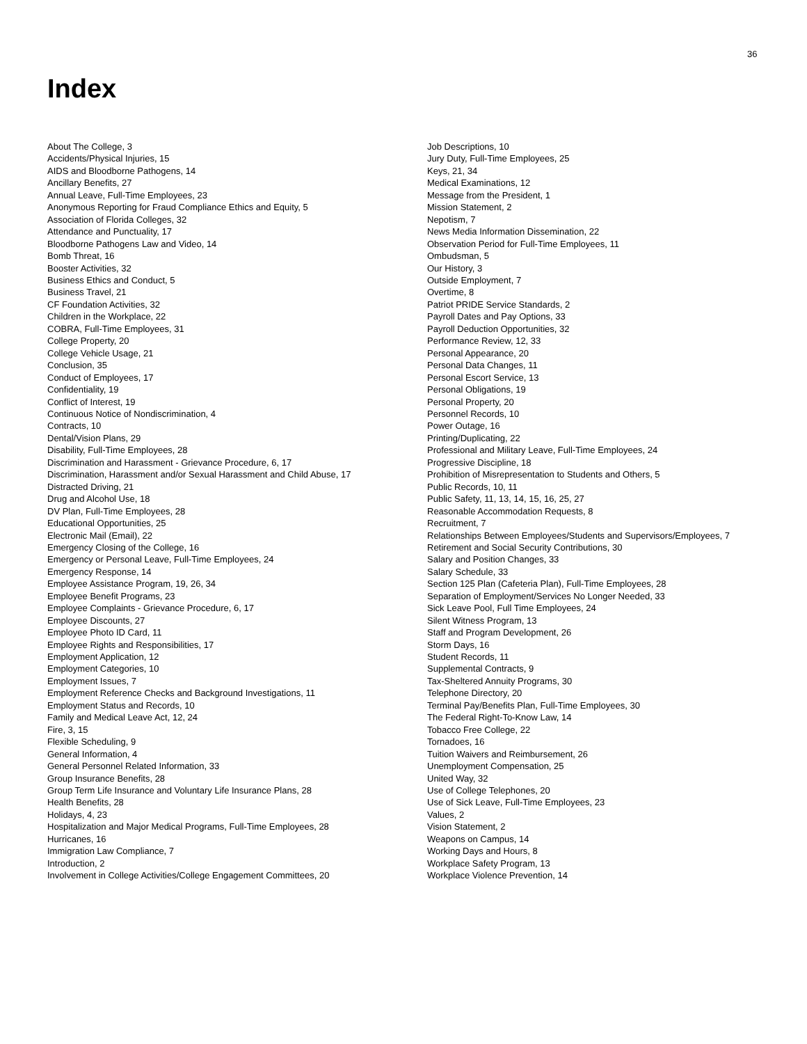36
Index
About The College, 3
Accidents/Physical Injuries, 15
AIDS and Bloodborne Pathogens, 14
Ancillary Benefits, 27
Annual Leave, Full-Time Employees, 23
Anonymous Reporting for Fraud Compliance Ethics and Equity, 5
Association of Florida Colleges, 32
Attendance and Punctuality, 17
Bloodborne Pathogens Law and Video, 14
Bomb Threat, 16
Booster Activities, 32
Business Ethics and Conduct, 5
Business Travel, 21
CF Foundation Activities, 32
Children in the Workplace, 22
COBRA, Full-Time Employees, 31
College Property, 20
College Vehicle Usage, 21
Conclusion, 35
Conduct of Employees, 17
Confidentiality, 19
Conflict of Interest, 19
Continuous Notice of Nondiscrimination, 4
Contracts, 10
Dental/Vision Plans, 29
Disability, Full-Time Employees, 28
Discrimination and Harassment - Grievance Procedure, 6, 17
Discrimination, Harassment and/or Sexual Harassment and Child Abuse, 17
Distracted Driving, 21
Drug and Alcohol Use, 18
DV Plan, Full-Time Employees, 28
Educational Opportunities, 25
Electronic Mail (Email), 22
Emergency Closing of the College, 16
Emergency or Personal Leave, Full-Time Employees, 24
Emergency Response, 14
Employee Assistance Program, 19, 26, 34
Employee Benefit Programs, 23
Employee Complaints - Grievance Procedure, 6, 17
Employee Discounts, 27
Employee Photo ID Card, 11
Employee Rights and Responsibilities, 17
Employment Application, 12
Employment Categories, 10
Employment Issues, 7
Employment Reference Checks and Background Investigations, 11
Employment Status and Records, 10
Family and Medical Leave Act, 12, 24
Fire, 3, 15
Flexible Scheduling, 9
General Information, 4
General Personnel Related Information, 33
Group Insurance Benefits, 28
Group Term Life Insurance and Voluntary Life Insurance Plans, 28
Health Benefits, 28
Holidays, 4, 23
Hospitalization and Major Medical Programs, Full-Time Employees, 28
Hurricanes, 16
Immigration Law Compliance, 7
Introduction, 2
Involvement in College Activities/College Engagement Committees, 20
Job Descriptions, 10
Jury Duty, Full-Time Employees, 25
Keys, 21, 34
Medical Examinations, 12
Message from the President, 1
Mission Statement, 2
Nepotism, 7
News Media Information Dissemination, 22
Observation Period for Full-Time Employees, 11
Ombudsman, 5
Our History, 3
Outside Employment, 7
Overtime, 8
Patriot PRIDE Service Standards, 2
Payroll Dates and Pay Options, 33
Payroll Deduction Opportunities, 32
Performance Review, 12, 33
Personal Appearance, 20
Personal Data Changes, 11
Personal Escort Service, 13
Personal Obligations, 19
Personal Property, 20
Personnel Records, 10
Power Outage, 16
Printing/Duplicating, 22
Professional and Military Leave, Full-Time Employees, 24
Progressive Discipline, 18
Prohibition of Misrepresentation to Students and Others, 5
Public Records, 10, 11
Public Safety, 11, 13, 14, 15, 16, 25, 27
Reasonable Accommodation Requests, 8
Recruitment, 7
Relationships Between Employees/Students and Supervisors/Employees, 7
Retirement and Social Security Contributions, 30
Salary and Position Changes, 33
Salary Schedule, 33
Section 125 Plan (Cafeteria Plan), Full-Time Employees, 28
Separation of Employment/Services No Longer Needed, 33
Sick Leave Pool, Full Time Employees, 24
Silent Witness Program, 13
Staff and Program Development, 26
Storm Days, 16
Student Records, 11
Supplemental Contracts, 9
Tax-Sheltered Annuity Programs, 30
Telephone Directory, 20
Terminal Pay/Benefits Plan, Full-Time Employees, 30
The Federal Right-To-Know Law, 14
Tobacco Free College, 22
Tornadoes, 16
Tuition Waivers and Reimbursement, 26
Unemployment Compensation, 25
United Way, 32
Use of College Telephones, 20
Use of Sick Leave, Full-Time Employees, 23
Values, 2
Vision Statement, 2
Weapons on Campus, 14
Working Days and Hours, 8
Workplace Safety Program, 13
Workplace Violence Prevention, 14